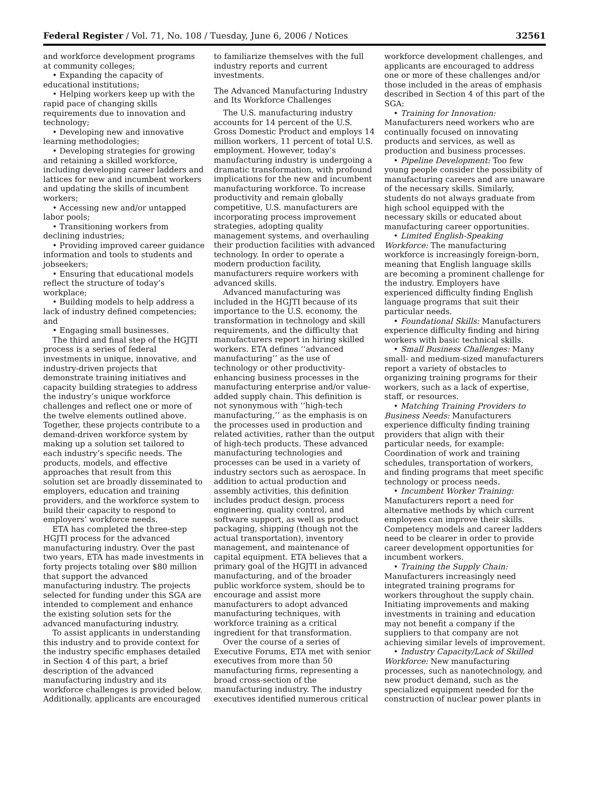Federal Register / Vol. 71, No. 108 / Tuesday, June 6, 2006 / Notices 32561
and workforce development programs at community colleges;
• Expanding the capacity of educational institutions;
• Helping workers keep up with the rapid pace of changing skills requirements due to innovation and technology;
• Developing new and innovative learning methodologies;
• Developing strategies for growing and retaining a skilled workforce, including developing career ladders and lattices for new and incumbent workers and updating the skills of incumbent workers;
• Accessing new and/or untapped labor pools;
• Transitioning workers from declining industries;
• Providing improved career guidance information and tools to students and jobseekers;
• Ensuring that educational models reflect the structure of today’s workplace;
• Building models to help address a lack of industry defined competencies; and
• Engaging small businesses.
The third and final step of the HGJTI process is a series of federal investments in unique, innovative, and industry-driven projects that demonstrate training initiatives and capacity building strategies to address the industry’s unique workforce challenges and reflect one or more of the twelve elements outlined above. Together, these projects contribute to a demand-driven workforce system by making up a solution set tailored to each industry’s specific needs. The products, models, and effective approaches that result from this solution set are broadly disseminated to employers, education and training providers, and the workforce system to build their capacity to respond to employers’ workforce needs.
ETA has completed the three-step HGJTI process for the advanced manufacturing industry. Over the past two years, ETA has made investments in forty projects totaling over $80 million that support the advanced manufacturing industry. The projects selected for funding under this SGA are intended to complement and enhance the existing solution sets for the advanced manufacturing industry.
To assist applicants in understanding this industry and to provide context for the industry specific emphases detailed in Section 4 of this part, a brief description of the advanced manufacturing industry and its workforce challenges is provided below. Additionally, applicants are encouraged
to familiarize themselves with the full industry reports and current investments.
The Advanced Manufacturing Industry and Its Workforce Challenges
The U.S. manufacturing industry accounts for 14 percent of the U.S. Gross Domestic Product and employs 14 million workers, 11 percent of total U.S. employment. However, today’s manufacturing industry is undergoing a dramatic transformation, with profound implications for the new and incumbent manufacturing workforce. To increase productivity and remain globally competitive, U.S. manufacturers are incorporating process improvement strategies, adopting quality management systems, and overhauling their production facilities with advanced technology. In order to operate a modern production facility, manufacturers require workers with advanced skills.
Advanced manufacturing was included in the HGJTI because of its importance to the U.S. economy, the transformation in technology and skill requirements, and the difficulty that manufacturers report in hiring skilled workers. ETA defines ‘‘advanced manufacturing’’ as the use of technology or other productivity-enhancing business processes in the manufacturing enterprise and/or value-added supply chain. This definition is not synonymous with ‘‘high-tech manufacturing,’’ as the emphasis is on the processes used in production and related activities, rather than the output of high-tech products. These advanced manufacturing technologies and processes can be used in a variety of industry sectors such as aerospace. In addition to actual production and assembly activities, this definition includes product design, process engineering, quality control, and software support, as well as product packaging, shipping (though not the actual transportation), inventory management, and maintenance of capital equipment. ETA believes that a primary goal of the HGJTI in advanced manufacturing, and of the broader public workforce system, should be to encourage and assist more manufacturers to adopt advanced manufacturing techniques, with workforce training as a critical ingredient for that transformation.
Over the course of a series of Executive Forums, ETA met with senior executives from more than 50 manufacturing firms, representing a broad cross-section of the manufacturing industry. The industry executives identified numerous critical
workforce development challenges, and applicants are encouraged to address one or more of these challenges and/or those included in the areas of emphasis described in Section 4 of this part of the SGA:
• Training for Innovation: Manufacturers need workers who are continually focused on innovating products and services, as well as production and business processes.
• Pipeline Development: Too few young people consider the possibility of manufacturing careers and are unaware of the necessary skills. Similarly, students do not always graduate from high school equipped with the necessary skills or educated about manufacturing career opportunities.
• Limited English-Speaking Workforce: The manufacturing workforce is increasingly foreign-born, meaning that English language skills are becoming a prominent challenge for the industry. Employers have experienced difficulty finding English language programs that suit their particular needs.
• Foundational Skills: Manufacturers experience difficulty finding and hiring workers with basic technical skills.
• Small Business Challenges: Many small- and medium-sized manufacturers report a variety of obstacles to organizing training programs for their workers, such as a lack of expertise, staff, or resources.
• Matching Training Providers to Business Needs: Manufacturers experience difficulty finding training providers that align with their particular needs, for example: Coordination of work and training schedules, transportation of workers, and finding programs that meet specific technology or process needs.
• Incumbent Worker Training: Manufacturers report a need for alternative methods by which current employees can improve their skills. Competency models and career ladders need to be clearer in order to provide career development opportunities for incumbent workers.
• Training the Supply Chain: Manufacturers increasingly need integrated training programs for workers throughout the supply chain. Initiating improvements and making investments in training and education may not benefit a company if the suppliers to that company are not achieving similar levels of improvement.
• Industry Capacity/Lack of Skilled Workforce: New manufacturing processes, such as nanotechnology, and new product demand, such as the specialized equipment needed for the construction of nuclear power plants in